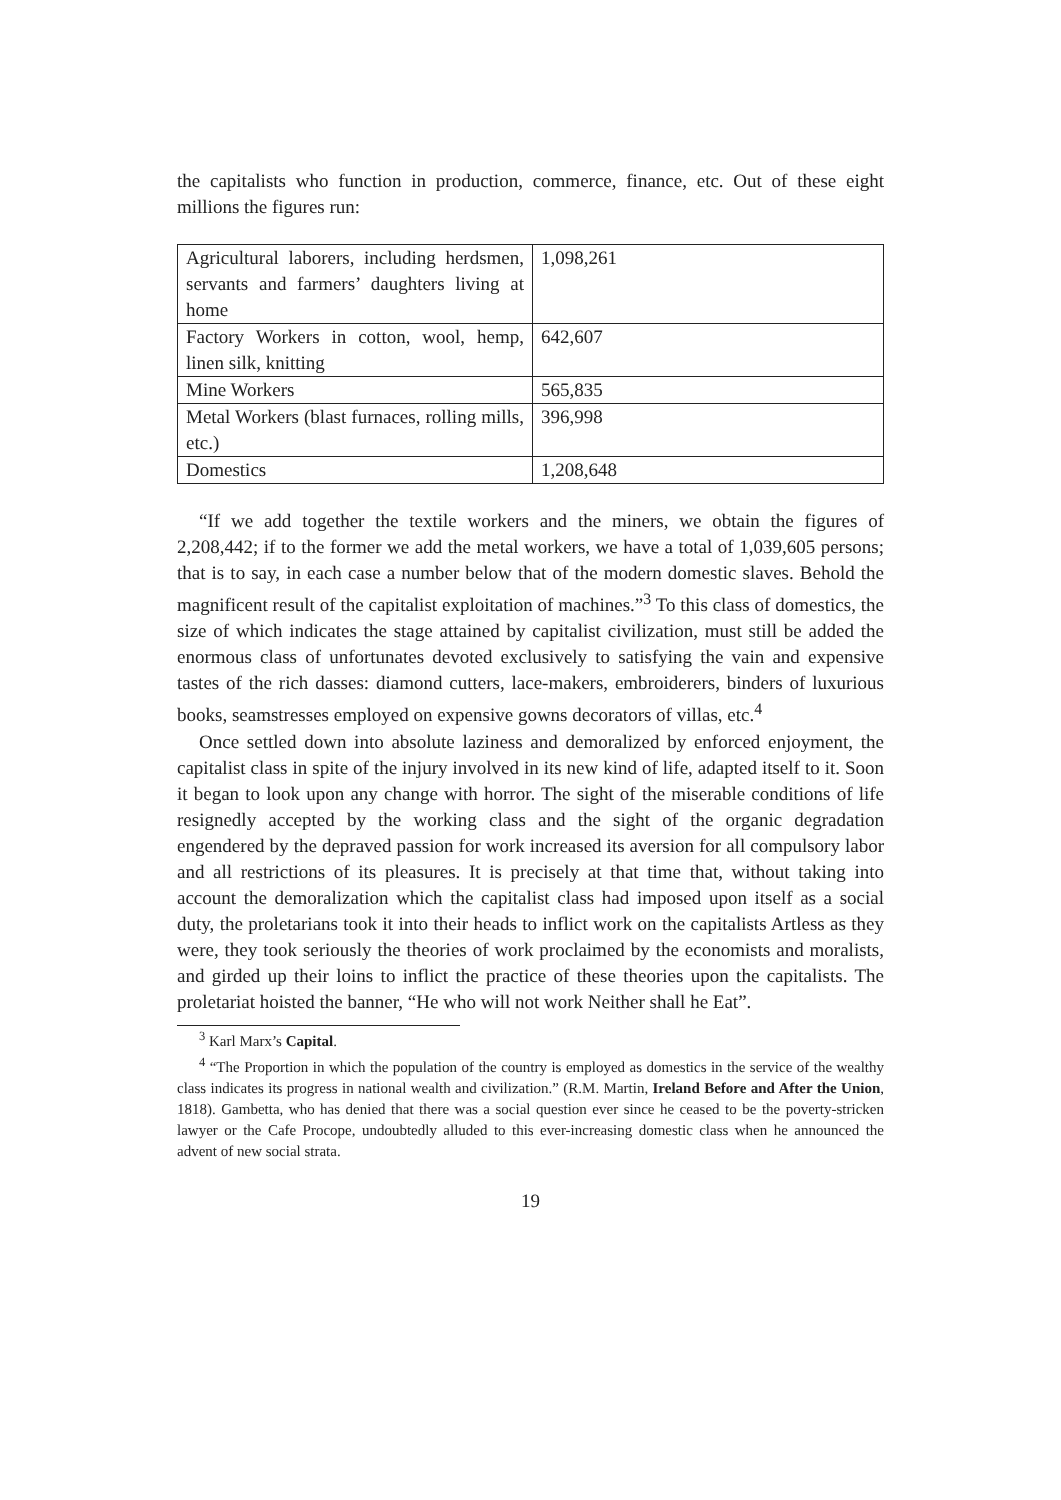the capitalists who function in production, commerce, finance, etc. Out of these eight millions the figures run:
| Agricultural laborers, including herdsmen, servants and farmers’ daughters living at home | 1,098,261 |
| Factory Workers in cotton, wool, hemp, linen silk, knitting | 642,607 |
| Mine Workers | 565,835 |
| Metal Workers (blast furnaces, rolling mills, etc.) | 396,998 |
| Domestics | 1,208,648 |
“If we add together the textile workers and the miners, we obtain the figures of 2,208,442; if to the former we add the metal workers, we have a total of 1,039,605 persons; that is to say, in each case a number below that of the modern domestic slaves. Behold the magnificent result of the capitalist exploitation of machines.”<sup>3</sup> To this class of domestics, the size of which indicates the stage attained by capitalist civilization, must still be added the enormous class of unfortunates devoted exclusively to satisfying the vain and expensive tastes of the rich dasses: diamond cutters, lace-makers, embroiderers, binders of luxurious books, seamstresses employed on expensive gowns decorators of villas, etc.<sup>4</sup>
Once settled down into absolute laziness and demoralized by enforced enjoyment, the capitalist class in spite of the injury involved in its new kind of life, adapted itself to it. Soon it began to look upon any change with horror. The sight of the miserable conditions of life resignedly accepted by the working class and the sight of the organic degradation engendered by the depraved passion for work increased its aversion for all compulsory labor and all restrictions of its pleasures. It is precisely at that time that, without taking into account the demoralization which the capitalist class had imposed upon itself as a social duty, the proletarians took it into their heads to inflict work on the capitalists Artless as they were, they took seriously the theories of work proclaimed by the economists and moralists, and girded up their loins to inflict the practice of these theories upon the capitalists. The proletariat hoisted the banner, “He who will not work Neither shall he Eat”.
<sup>3</sup> Karl Marx’s Capital.
<sup>4</sup> “The Proportion in which the population of the country is employed as domestics in the service of the wealthy class indicates its progress in national wealth and civilization.” (R.M. Martin, Ireland Before and After the Union, 1818). Gambetta, who has denied that there was a social question ever since he ceased to be the poverty-stricken lawyer or the Cafe Procope, undoubtedly alluded to this ever-increasing domestic class when he announced the advent of new social strata.
19